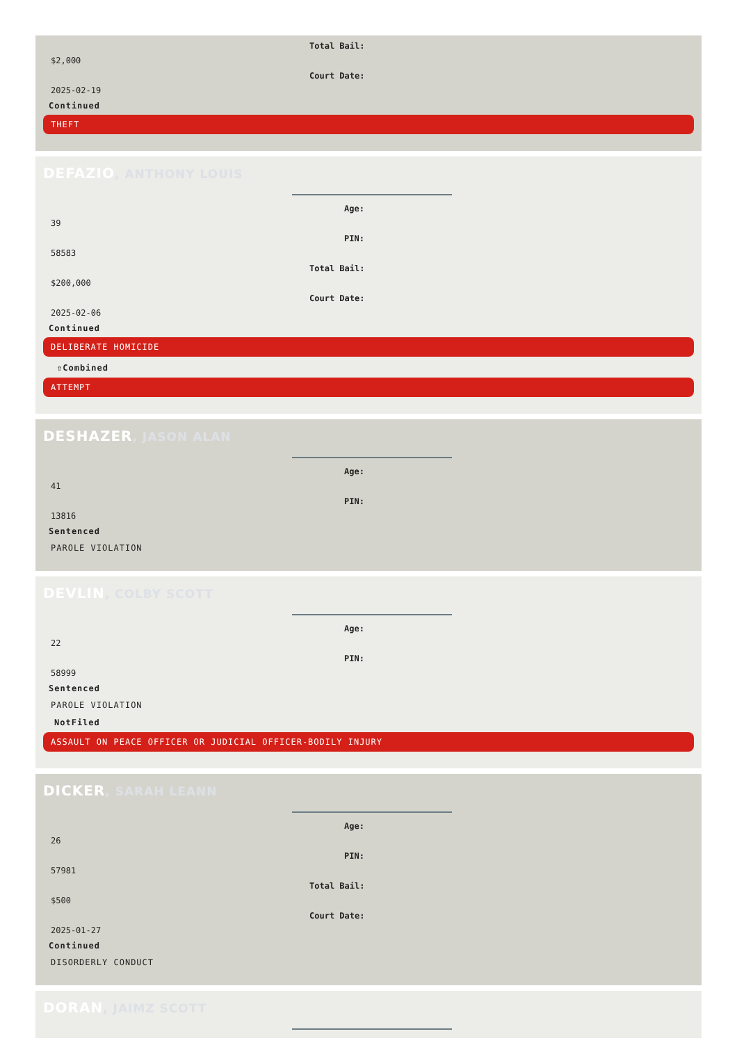Total Bail:
$2,000
Court Date:
2025-02-19
Continued
THEFT
DEFAZIO, ANTHONY LOUIS
Age:
39
PIN:
58583
Total Bail:
$200,000
Court Date:
2025-02-06
Continued
DELIBERATE HOMICIDE
⇧Combined
ATTEMPT
DESHAZER, JASON ALAN
Age:
41
PIN:
13816
Sentenced
PAROLE VIOLATION
DEVLIN, COLBY SCOTT
Age:
22
PIN:
58999
Sentenced
PAROLE VIOLATION
NotFiled
ASSAULT ON PEACE OFFICER OR JUDICIAL OFFICER-BODILY INJURY
DICKER, SARAH LEANN
Age:
26
PIN:
57981
Total Bail:
$500
Court Date:
2025-01-27
Continued
DISORDERLY CONDUCT
DORAN, JAIMZ SCOTT